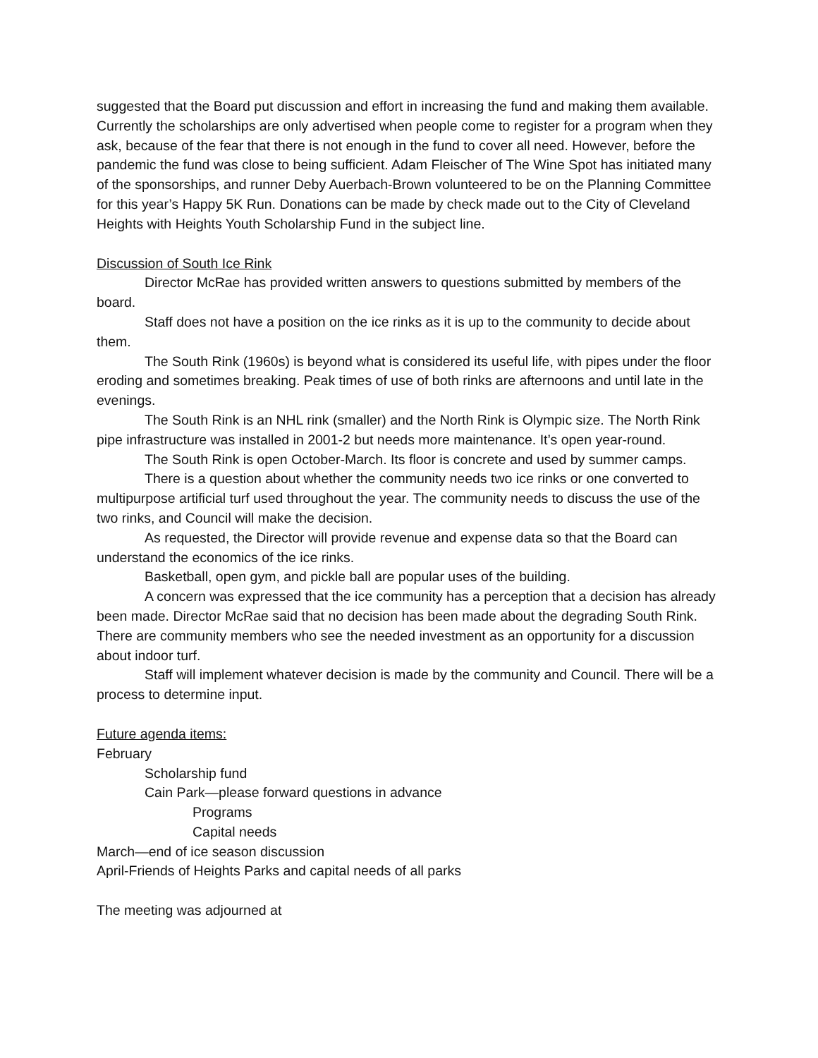suggested that the Board put discussion and effort in increasing the fund and making them available. Currently the scholarships are only advertised when people come to register for a program when they ask, because of the fear that there is not enough in the fund to cover all need. However, before the pandemic the fund was close to being sufficient. Adam Fleischer of The Wine Spot has initiated many of the sponsorships, and runner Deby Auerbach-Brown volunteered to be on the Planning Committee for this year’s Happy 5K Run. Donations can be made by check made out to the City of Cleveland Heights with Heights Youth Scholarship Fund in the subject line.
Discussion of South Ice Rink
Director McRae has provided written answers to questions submitted by members of the board.
Staff does not have a position on the ice rinks as it is up to the community to decide about them.
The South Rink (1960s) is beyond what is considered its useful life, with pipes under the floor eroding and sometimes breaking. Peak times of use of both rinks are afternoons and until late in the evenings.
The South Rink is an NHL rink (smaller) and the North Rink is Olympic size. The North Rink pipe infrastructure was installed in 2001-2 but needs more maintenance. It’s open year-round.
The South Rink is open October-March. Its floor is concrete and used by summer camps.
There is a question about whether the community needs two ice rinks or one converted to multipurpose artificial turf used throughout the year. The community needs to discuss the use of the two rinks, and Council will make the decision.
As requested, the Director will provide revenue and expense data so that the Board can understand the economics of the ice rinks.
Basketball, open gym, and pickle ball are popular uses of the building.
A concern was expressed that the ice community has a perception that a decision has already been made. Director McRae said that no decision has been made about the degrading South Rink. There are community members who see the needed investment as an opportunity for a discussion about indoor turf.
Staff will implement whatever decision is made by the community and Council. There will be a process to determine input.
Future agenda items:
February
Scholarship fund
Cain Park—please forward questions in advance
Programs
Capital needs
March—end of ice season discussion
April-Friends of Heights Parks and capital needs of all parks
The meeting was adjourned at